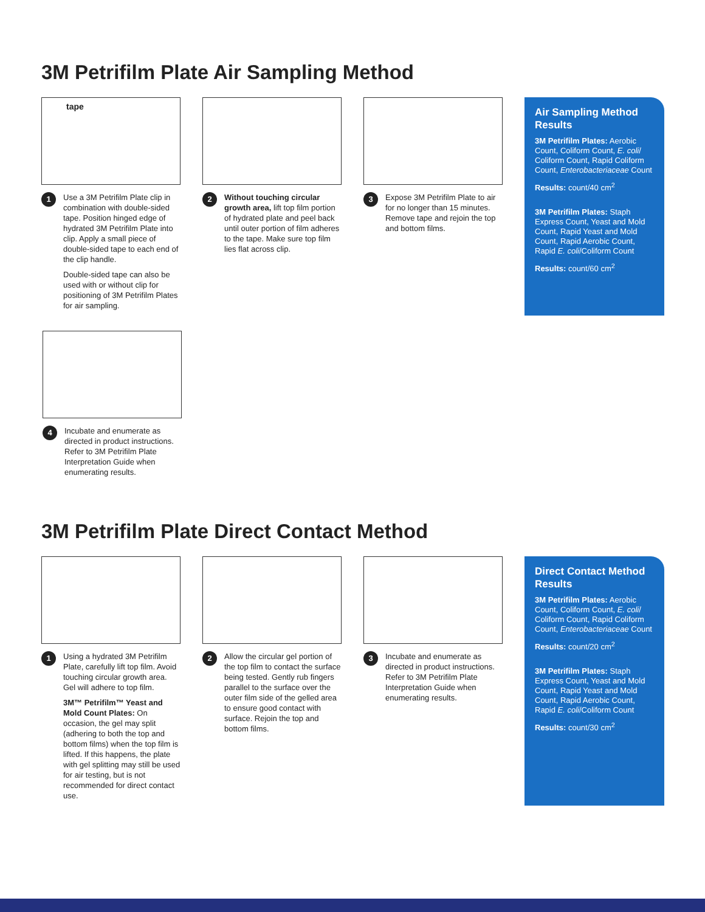3M Petrifilm Plate Air Sampling Method
tape
1
Use a 3M Petrifilm Plate clip in combination with double-sided tape. Position hinged edge of hydrated 3M Petrifilm Plate into clip. Apply a small piece of double-sided tape to each end of the clip handle.
Double-sided tape can also be used with or without clip for positioning of 3M Petrifilm Plates for air sampling.
2
Without touching circular growth area, lift top film portion of hydrated plate and peel back until outer portion of film adheres to the tape. Make sure top film lies flat across clip.
3
Expose 3M Petrifilm Plate to air for no longer than 15 minutes. Remove tape and rejoin the top and bottom films.
Air Sampling Method Results
3M Petrifilm Plates: Aerobic Count, Coliform Count, E. coli/ Coliform Count, Rapid Coliform Count, Enterobacteriaceae Count
Results: count/40 cm<sup>2</sup>
3M Petrifilm Plates: Staph Express Count, Yeast and Mold Count, Rapid Yeast and Mold Count, Rapid Aerobic Count, Rapid E. coli/Coliform Count
Results: count/60 cm<sup>2</sup>
4
Incubate and enumerate as directed in product instructions. Refer to 3M Petrifilm Plate Interpretation Guide when enumerating results.
3M Petrifilm Plate Direct Contact Method
1
Using a hydrated 3M Petrifilm Plate, carefully lift top film. Avoid touching circular growth area. Gel will adhere to top film.
3M™ Petrifilm™ Yeast and Mold Count Plates: On occasion, the gel may split (adhering to both the top and bottom films) when the top film is lifted. If this happens, the plate with gel splitting may still be used for air testing, but is not recommended for direct contact use.
2
Allow the circular gel portion of the top film to contact the surface being tested. Gently rub fingers parallel to the surface over the outer film side of the gelled area to ensure good contact with surface. Rejoin the top and bottom films.
3
Incubate and enumerate as directed in product instructions. Refer to 3M Petrifilm Plate Interpretation Guide when enumerating results.
Direct Contact Method Results
3M Petrifilm Plates: Aerobic Count, Coliform Count, E. coli/ Coliform Count, Rapid Coliform Count, Enterobacteriaceae Count
Results: count/20 cm<sup>2</sup>
3M Petrifilm Plates: Staph Express Count, Yeast and Mold Count, Rapid Yeast and Mold Count, Rapid Aerobic Count, Rapid E. coli/Coliform Count
Results: count/30 cm<sup>2</sup>